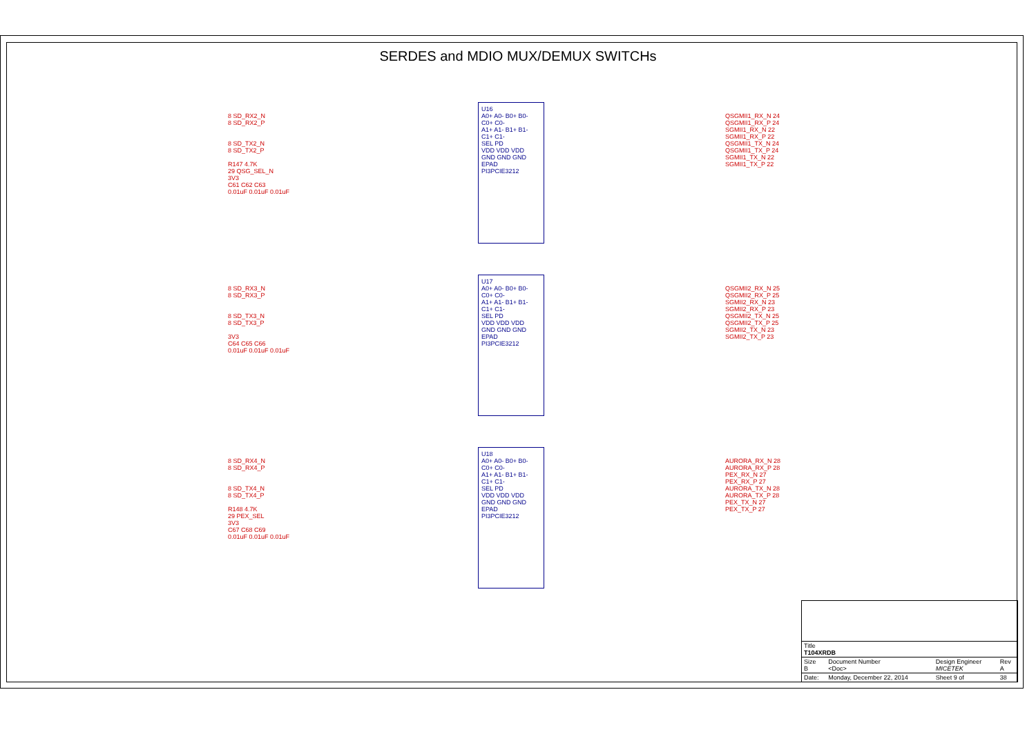SERDES and MDIO MUX/DEMUX SWITCHs
8 SD_RX2_N
8 SD_RX2_P
8 SD_TX2_N
8 SD_TX2_P
R147 4.7K
29 QSG_SEL_N
3V3
C61 C62 C63
0.01uF 0.01uF 0.01uF
U16
A0+ A0- B0+ B0-
C0+ C0-
A1+ A1- B1+ B1-
C1+ C1-
SEL PD
VDD VDD VDD
GND GND GND EPAD
PI3PCIE3212
QSGMII1_RX_N 24
QSGMII1_RX_P 24
SGMII1_RX_N 22
SGMII1_RX_P 22
QSGMII1_TX_N 24
QSGMII1_TX_P 24
SGMII1_TX_N 22
SGMII1_TX_P 22
8 SD_RX3_N
8 SD_RX3_P
8 SD_TX3_N
8 SD_TX3_P
3V3
C64 C65 C66
0.01uF 0.01uF 0.01uF
U17
A0+ A0- B0+ B0-
C0+ C0-
A1+ A1- B1+ B1-
C1+ C1-
SEL PD
VDD VDD VDD
GND GND GND EPAD
PI3PCIE3212
QSGMII2_RX_N 25
QSGMII2_RX_P 25
SGMII2_RX_N 23
SGMII2_RX_P 23
QSGMII2_TX_N 25
QSGMII2_TX_P 25
SGMII2_TX_N 23
SGMII2_TX_P 23
8 SD_RX4_N
8 SD_RX4_P
8 SD_TX4_N
8 SD_TX4_P
R148 4.7K
29 PEX_SEL
3V3
C67 C68 C69
0.01uF 0.01uF 0.01uF
U18
A0+ A0- B0+ B0-
C0+ C0-
A1+ A1- B1+ B1-
C1+ C1-
SEL PD
VDD VDD VDD
GND GND GND EPAD
PI3PCIE3212
AURORA_RX_N 28
AURORA_RX_P 28
PEX_RX_N 27
PEX_RX_P 27
AURORA_TX_N 28
AURORA_TX_P 28
PEX_TX_N 27
PEX_TX_P 27
| Title T104XRDB | | | |
| Size B | Document Number <Doc> | Design Engineer MICETEK | Rev A |
| Date: | Monday, December 22, 2014 | Sheet 9 of | 38 |